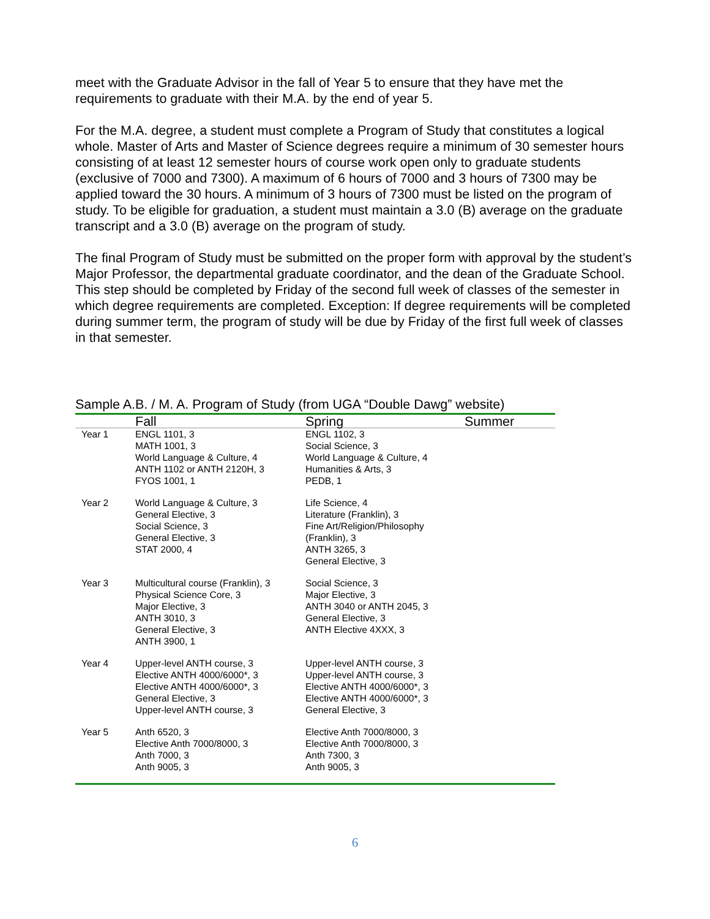meet with the Graduate Advisor in the fall of Year 5 to ensure that they have met the requirements to graduate with their M.A. by the end of year 5.
For the M.A. degree, a student must complete a Program of Study that constitutes a logical whole. Master of Arts and Master of Science degrees require a minimum of 30 semester hours consisting of at least 12 semester hours of course work open only to graduate students (exclusive of 7000 and 7300). A maximum of 6 hours of 7000 and 3 hours of 7300 may be applied toward the 30 hours. A minimum of 3 hours of 7300 must be listed on the program of study. To be eligible for graduation, a student must maintain a 3.0 (B) average on the graduate transcript and a 3.0 (B) average on the program of study.
The final Program of Study must be submitted on the proper form with approval by the student’s Major Professor, the departmental graduate coordinator, and the dean of the Graduate School. This step should be completed by Friday of the second full week of classes of the semester in which degree requirements are completed. Exception: If degree requirements will be completed during summer term, the program of study will be due by Friday of the first full week of classes in that semester.
Sample A.B. / M. A. Program of Study (from UGA “Double Dawg” website)
| | Fall | Spring | Summer |
| --- | --- | --- | --- |
| Year 1 | ENGL 1101, 3 MATH 1001, 3 World Language & Culture, 4 ANTH 1102 or ANTH 2120H, 3 FYOS 1001, 1 | ENGL 1102, 3 Social Science, 3 World Language & Culture, 4 Humanities & Arts, 3 PEDB, 1 | |
| Year 2 | World Language & Culture, 3 General Elective, 3 Social Science, 3 General Elective, 3 STAT 2000, 4 | Life Science, 4 Literature (Franklin), 3 Fine Art/Religion/Philosophy (Franklin), 3 ANTH 3265, 3 General Elective, 3 | |
| Year 3 | Multicultural course (Franklin), 3 Physical Science Core, 3 Major Elective, 3 ANTH 3010, 3 General Elective, 3 ANTH 3900, 1 | Social Science, 3 Major Elective, 3 ANTH 3040 or ANTH 2045, 3 General Elective, 3 ANTH Elective 4XXX, 3 | |
| Year 4 | Upper-level ANTH course, 3 Elective ANTH 4000/6000*, 3 Elective ANTH 4000/6000*, 3 General Elective, 3 Upper-level ANTH course, 3 | Upper-level ANTH course, 3 Upper-level ANTH course, 3 Elective ANTH 4000/6000*, 3 Elective ANTH 4000/6000*, 3 General Elective, 3 | |
| Year 5 | Anth 6520, 3 Elective Anth 7000/8000, 3 Anth 7000, 3 Anth 9005, 3 | Elective Anth 7000/8000, 3 Elective Anth 7000/8000, 3 Anth 7300, 3 Anth 9005, 3 | |
6